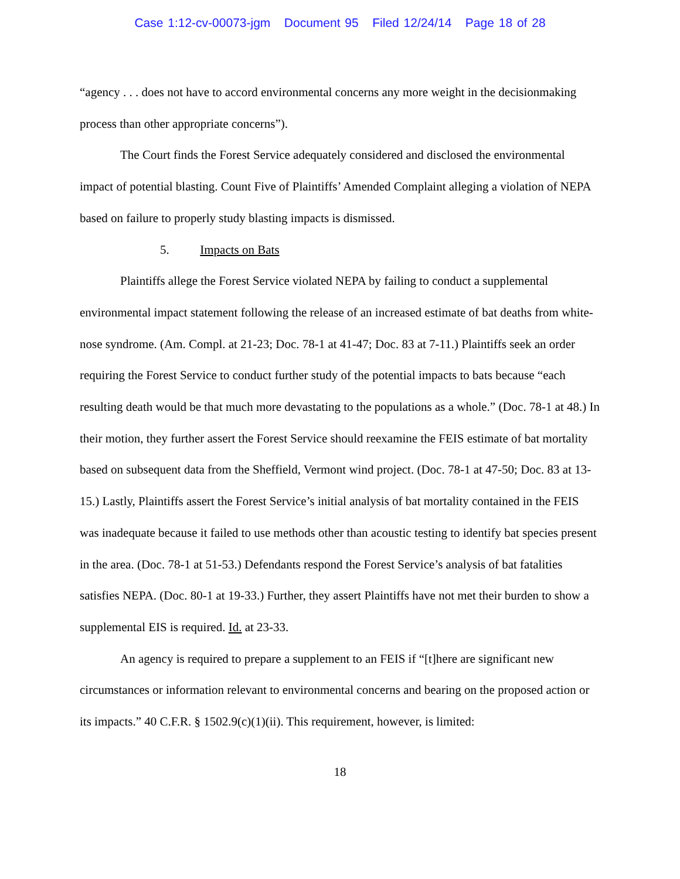Case 1:12-cv-00073-jgm Document 95 Filed 12/24/14 Page 18 of 28
“agency . . . does not have to accord environmental concerns any more weight in the decisionmaking process than other appropriate concerns”).
The Court finds the Forest Service adequately considered and disclosed the environmental impact of potential blasting. Count Five of Plaintiffs’ Amended Complaint alleging a violation of NEPA based on failure to properly study blasting impacts is dismissed.
5. Impacts on Bats
Plaintiffs allege the Forest Service violated NEPA by failing to conduct a supplemental environmental impact statement following the release of an increased estimate of bat deaths from white-nose syndrome. (Am. Compl. at 21-23; Doc. 78-1 at 41-47; Doc. 83 at 7-11.) Plaintiffs seek an order requiring the Forest Service to conduct further study of the potential impacts to bats because “each resulting death would be that much more devastating to the populations as a whole.” (Doc. 78-1 at 48.) In their motion, they further assert the Forest Service should reexamine the FEIS estimate of bat mortality based on subsequent data from the Sheffield, Vermont wind project. (Doc. 78-1 at 47-50; Doc. 83 at 13-15.) Lastly, Plaintiffs assert the Forest Service’s initial analysis of bat mortality contained in the FEIS was inadequate because it failed to use methods other than acoustic testing to identify bat species present in the area. (Doc. 78-1 at 51-53.) Defendants respond the Forest Service’s analysis of bat fatalities satisfies NEPA. (Doc. 80-1 at 19-33.) Further, they assert Plaintiffs have not met their burden to show a supplemental EIS is required. Id. at 23-33.
An agency is required to prepare a supplement to an FEIS if “[t]here are significant new circumstances or information relevant to environmental concerns and bearing on the proposed action or its impacts.” 40 C.F.R. § 1502.9(c)(1)(ii). This requirement, however, is limited:
18